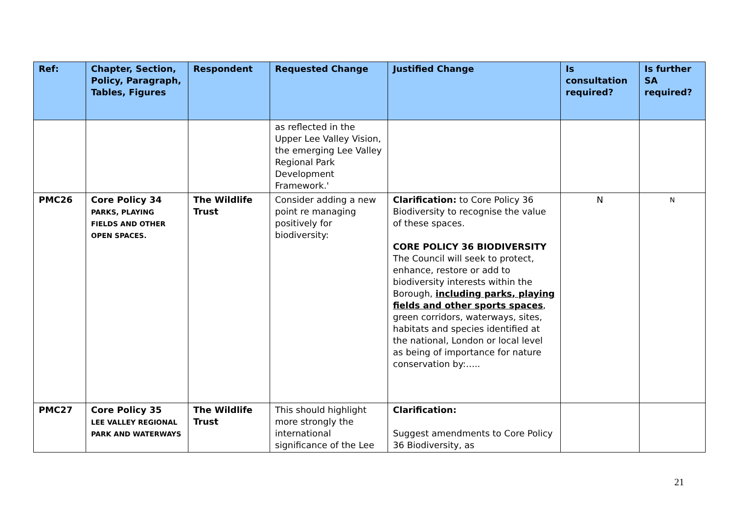| Ref: | Chapter, Section, Policy, Paragraph, Tables, Figures | Respondent | Requested Change | Justified Change | Is consultation required? | Is further SA required? |
| --- | --- | --- | --- | --- | --- | --- |
| | | | as reflected in the Upper Lee Valley Vision, the emerging Lee Valley Regional Park Development Framework.' | | | |
| PMC26 | Core Policy 34 PARKS, PLAYING FIELDS AND OTHER OPEN SPACES. | The Wildlife Trust | Consider adding a new point re managing positively for biodiversity: | Clarification: to Core Policy 36 Biodiversity to recognise the value of these spaces. CORE POLICY 36 BIODIVERSITY The Council will seek to protect, enhance, restore or add to biodiversity interests within the Borough, including parks, playing fields and other sports spaces , green corridors, waterways, sites, habitats and species identified at the national, London or local level as being of importance for nature conservation by:….. | N | N |
| PMC27 | Core Policy 35 LEE VALLEY REGIONAL PARK AND WATERWAYS | The Wildlife Trust | This should highlight more strongly the international significance of the Lee | Clarification: Suggest amendments to Core Policy 36 Biodiversity, as | | |
21